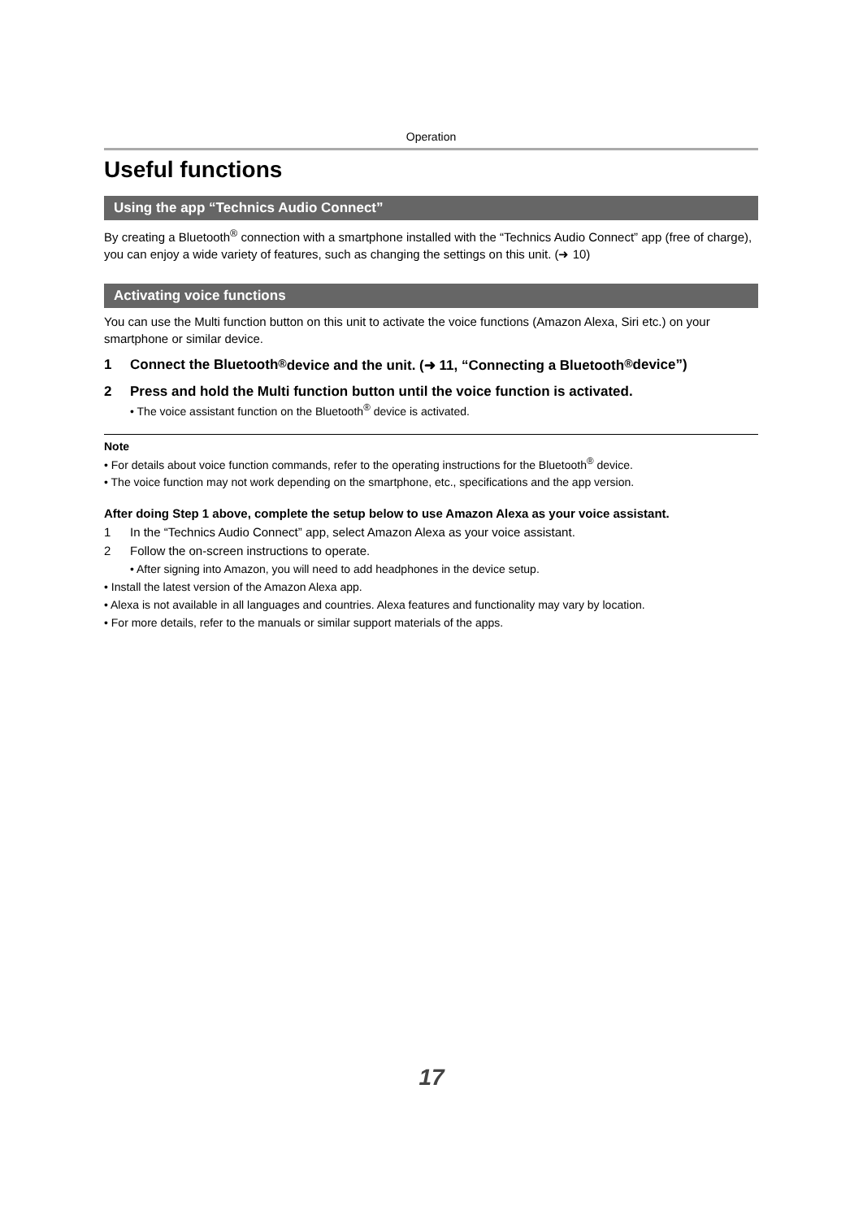Operation
Useful functions
Using the app “Technics Audio Connect”
By creating a Bluetooth<sup>®</sup> connection with a smartphone installed with the “Technics Audio Connect” app (free of charge), you can enjoy a wide variety of features, such as changing the settings on this unit. (➜ 10)
Activating voice functions
You can use the Multi function button on this unit to activate the voice functions (Amazon Alexa, Siri etc.) on your smartphone or similar device.
1 Connect the Bluetooth<sup>®</sup> device and the unit. (➜ 11, “Connecting a Bluetooth<sup>®</sup> device”)
2 Press and hold the Multi function button until the voice function is activated.
• The voice assistant function on the Bluetooth<sup>®</sup> device is activated.
Note
• For details about voice function commands, refer to the operating instructions for the Bluetooth<sup>®</sup> device.
• The voice function may not work depending on the smartphone, etc., specifications and the app version.
After doing Step 1 above, complete the setup below to use Amazon Alexa as your voice assistant.
1 In the “Technics Audio Connect” app, select Amazon Alexa as your voice assistant.
2 Follow the on-screen instructions to operate.
• After signing into Amazon, you will need to add headphones in the device setup.
• Install the latest version of the Amazon Alexa app.
• Alexa is not available in all languages and countries. Alexa features and functionality may vary by location.
• For more details, refer to the manuals or similar support materials of the apps.
17